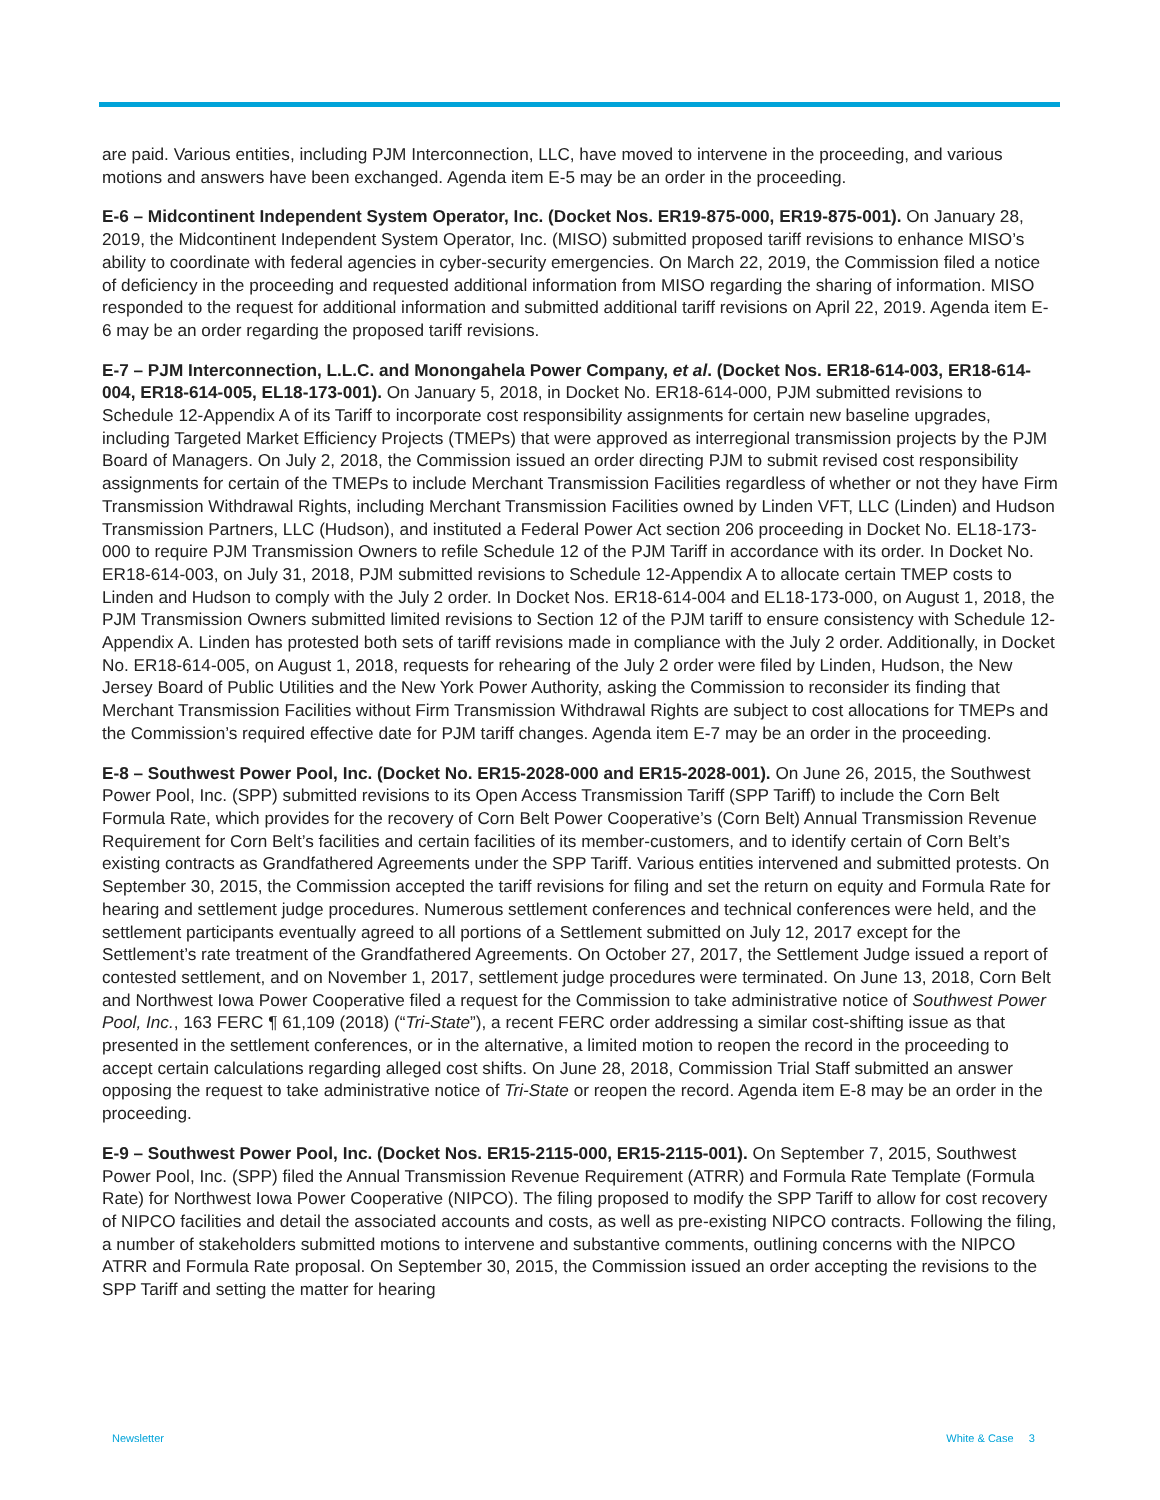are paid. Various entities, including PJM Interconnection, LLC, have moved to intervene in the proceeding, and various motions and answers have been exchanged. Agenda item E-5 may be an order in the proceeding.
E-6 – Midcontinent Independent System Operator, Inc. (Docket Nos. ER19-875-000, ER19-875-001). On January 28, 2019, the Midcontinent Independent System Operator, Inc. (MISO) submitted proposed tariff revisions to enhance MISO’s ability to coordinate with federal agencies in cyber-security emergencies. On March 22, 2019, the Commission filed a notice of deficiency in the proceeding and requested additional information from MISO regarding the sharing of information. MISO responded to the request for additional information and submitted additional tariff revisions on April 22, 2019. Agenda item E-6 may be an order regarding the proposed tariff revisions.
E-7 – PJM Interconnection, L.L.C. and Monongahela Power Company, et al. (Docket Nos. ER18-614-003, ER18-614-004, ER18-614-005, EL18-173-001). On January 5, 2018, in Docket No. ER18-614-000, PJM submitted revisions to Schedule 12-Appendix A of its Tariff to incorporate cost responsibility assignments for certain new baseline upgrades, including Targeted Market Efficiency Projects (TMEPs) that were approved as interregional transmission projects by the PJM Board of Managers. On July 2, 2018, the Commission issued an order directing PJM to submit revised cost responsibility assignments for certain of the TMEPs to include Merchant Transmission Facilities regardless of whether or not they have Firm Transmission Withdrawal Rights, including Merchant Transmission Facilities owned by Linden VFT, LLC (Linden) and Hudson Transmission Partners, LLC (Hudson), and instituted a Federal Power Act section 206 proceeding in Docket No. EL18-173-000 to require PJM Transmission Owners to refile Schedule 12 of the PJM Tariff in accordance with its order. In Docket No. ER18-614-003, on July 31, 2018, PJM submitted revisions to Schedule 12-Appendix A to allocate certain TMEP costs to Linden and Hudson to comply with the July 2 order. In Docket Nos. ER18-614-004 and EL18-173-000, on August 1, 2018, the PJM Transmission Owners submitted limited revisions to Section 12 of the PJM tariff to ensure consistency with Schedule 12-Appendix A. Linden has protested both sets of tariff revisions made in compliance with the July 2 order. Additionally, in Docket No. ER18-614-005, on August 1, 2018, requests for rehearing of the July 2 order were filed by Linden, Hudson, the New Jersey Board of Public Utilities and the New York Power Authority, asking the Commission to reconsider its finding that Merchant Transmission Facilities without Firm Transmission Withdrawal Rights are subject to cost allocations for TMEPs and the Commission’s required effective date for PJM tariff changes. Agenda item E-7 may be an order in the proceeding.
E-8 – Southwest Power Pool, Inc. (Docket No. ER15-2028-000 and ER15-2028-001). On June 26, 2015, the Southwest Power Pool, Inc. (SPP) submitted revisions to its Open Access Transmission Tariff (SPP Tariff) to include the Corn Belt Formula Rate, which provides for the recovery of Corn Belt Power Cooperative’s (Corn Belt) Annual Transmission Revenue Requirement for Corn Belt’s facilities and certain facilities of its member-customers, and to identify certain of Corn Belt’s existing contracts as Grandfathered Agreements under the SPP Tariff. Various entities intervened and submitted protests. On September 30, 2015, the Commission accepted the tariff revisions for filing and set the return on equity and Formula Rate for hearing and settlement judge procedures. Numerous settlement conferences and technical conferences were held, and the settlement participants eventually agreed to all portions of a Settlement submitted on July 12, 2017 except for the Settlement’s rate treatment of the Grandfathered Agreements. On October 27, 2017, the Settlement Judge issued a report of contested settlement, and on November 1, 2017, settlement judge procedures were terminated. On June 13, 2018, Corn Belt and Northwest Iowa Power Cooperative filed a request for the Commission to take administrative notice of Southwest Power Pool, Inc., 163 FERC ¶ 61,109 (2018) (“Tri-State”), a recent FERC order addressing a similar cost-shifting issue as that presented in the settlement conferences, or in the alternative, a limited motion to reopen the record in the proceeding to accept certain calculations regarding alleged cost shifts. On June 28, 2018, Commission Trial Staff submitted an answer opposing the request to take administrative notice of Tri-State or reopen the record. Agenda item E-8 may be an order in the proceeding.
E-9 – Southwest Power Pool, Inc. (Docket Nos. ER15-2115-000, ER15-2115-001). On September 7, 2015, Southwest Power Pool, Inc. (SPP) filed the Annual Transmission Revenue Requirement (ATRR) and Formula Rate Template (Formula Rate) for Northwest Iowa Power Cooperative (NIPCO). The filing proposed to modify the SPP Tariff to allow for cost recovery of NIPCO facilities and detail the associated accounts and costs, as well as pre-existing NIPCO contracts. Following the filing, a number of stakeholders submitted motions to intervene and substantive comments, outlining concerns with the NIPCO ATRR and Formula Rate proposal. On September 30, 2015, the Commission issued an order accepting the revisions to the SPP Tariff and setting the matter for hearing
Newsletter White & Case 3